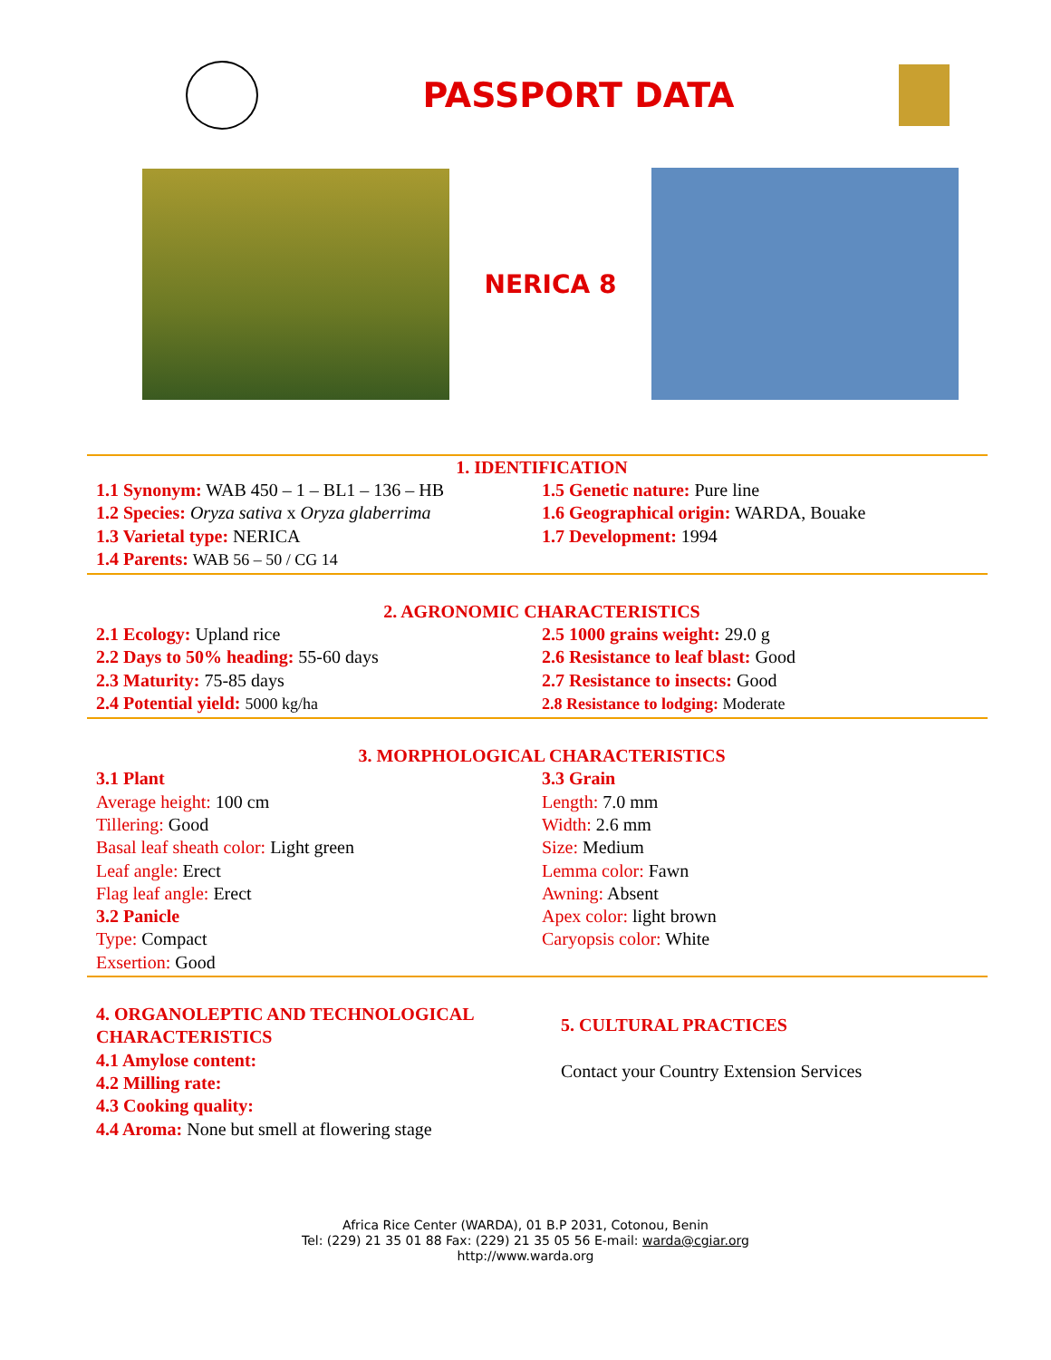PASSPORT DATA
NERICA 8
1. IDENTIFICATION
1.1 Synonym: WAB 450 – 1 – BL1 – 136 – HB
1.2 Species: Oryza sativa x Oryza glaberrima
1.3 Varietal type: NERICA
1.4 Parents: WAB 56 – 50 / CG 14
1.5 Genetic nature: Pure line
1.6 Geographical origin: WARDA, Bouake
1.7 Development: 1994
2. AGRONOMIC CHARACTERISTICS
2.1 Ecology: Upland rice
2.2 Days to 50% heading: 55-60 days
2.3 Maturity: 75-85 days
2.4 Potential yield: 5000 kg/ha
2.5 1000 grains weight: 29.0 g
2.6 Resistance to leaf blast: Good
2.7 Resistance to insects: Good
2.8 Resistance to lodging: Moderate
3. MORPHOLOGICAL CHARACTERISTICS
3.1 Plant
Average height: 100 cm
Tillering: Good
Basal leaf sheath color: Light green
Leaf angle: Erect
Flag leaf angle: Erect
3.2 Panicle
Type: Compact
Exsertion: Good
3.3 Grain
Length: 7.0 mm
Width: 2.6 mm
Size: Medium
Lemma color: Fawn
Awning: Absent
Apex color: light brown
Caryopsis color: White
4. ORGANOLEPTIC AND TECHNOLOGICAL CHARACTERISTICS
4.1 Amylose content:
4.2 Milling rate:
4.3 Cooking quality:
4.4 Aroma: None but smell at flowering stage
5. CULTURAL PRACTICES
Contact your Country Extension Services
Africa Rice Center (WARDA), 01 B.P 2031, Cotonou, Benin
Tel: (229) 21 35 01 88 Fax: (229) 21 35 05 56 E-mail: warda@cgiar.org
http://www.warda.org